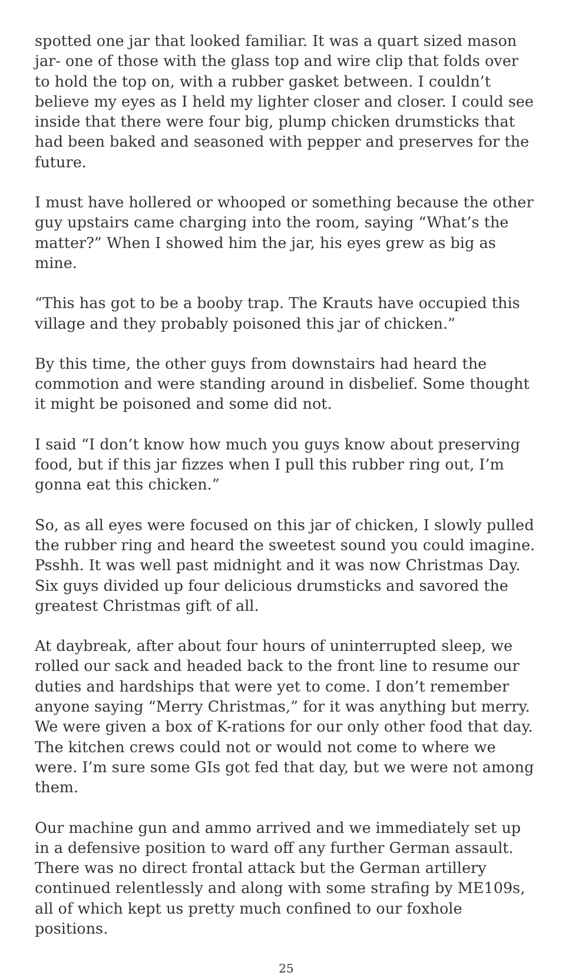spotted one jar that looked familiar. It was a quart sized mason jar- one of those with the glass top and wire clip that folds over to hold the top on, with a rubber gasket between. I couldn’t believe my eyes as I held my lighter closer and closer. I could see inside that there were four big, plump chicken drumsticks that had been baked and seasoned with pepper and preserves for the future.
I must have hollered or whooped or something because the other guy upstairs came charging into the room, saying “What’s the matter?” When I showed him the jar, his eyes grew as big as mine.
“This has got to be a booby trap. The Krauts have occupied this village and they probably poisoned this jar of chicken.”
By this time, the other guys from downstairs had heard the commotion and were standing around in disbelief. Some thought it might be poisoned and some did not.
I said “I don’t know how much you guys know about preserving food, but if this jar fizzes when I pull this rubber ring out, I’m gonna eat this chicken.”
So, as all eyes were focused on this jar of chicken, I slowly pulled the rubber ring and heard the sweetest sound you could imagine. Psshh. It was well past midnight and it was now Christmas Day. Six guys divided up four delicious drumsticks and savored the greatest Christmas gift of all.
At daybreak, after about four hours of uninterrupted sleep, we rolled our sack and headed back to the front line to resume our duties and hardships that were yet to come. I don’t remember anyone saying “Merry Christmas,” for it was anything but merry. We were given a box of K-rations for our only other food that day. The kitchen crews could not or would not come to where we were. I’m sure some GIs got fed that day, but we were not among them.
Our machine gun and ammo arrived and we immediately set up in a defensive position to ward off any further German assault. There was no direct frontal attack but the German artillery continued relentlessly and along with some strafing by ME109s, all of which kept us pretty much confined to our foxhole positions.
25